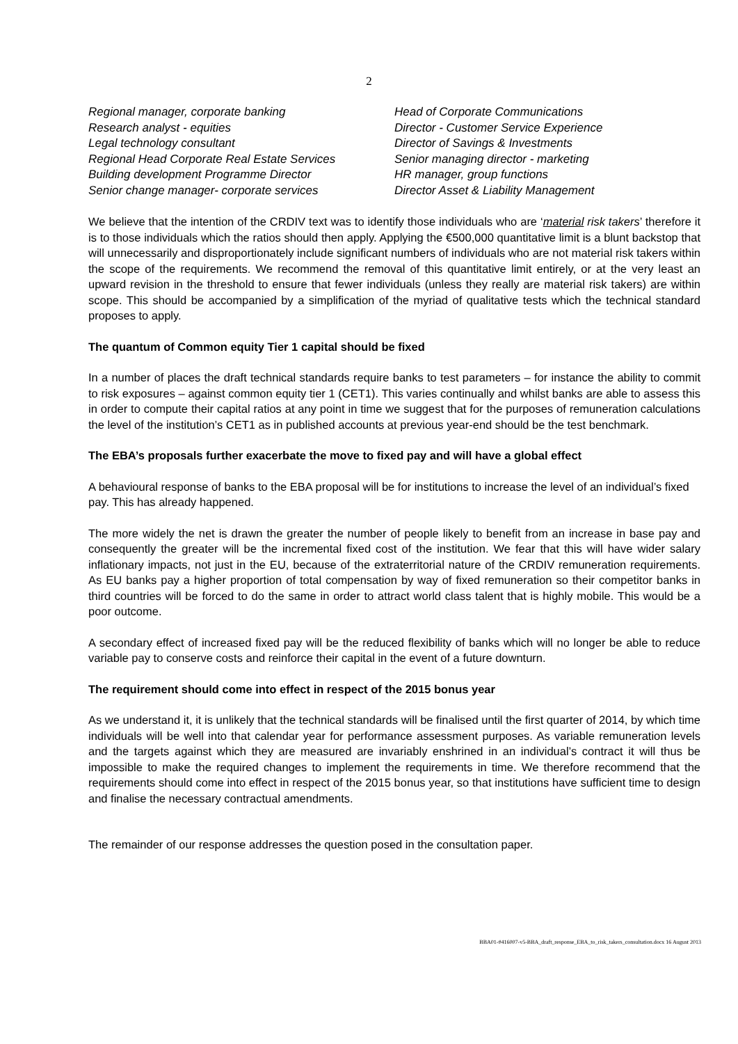2
Regional manager, corporate banking
Research analyst - equities
Legal technology consultant
Regional Head Corporate Real Estate Services
Building development Programme Director
Senior change manager- corporate services
Head of Corporate Communications
Director - Customer Service Experience
Director of Savings & Investments
Senior managing director - marketing
HR manager, group functions
Director Asset & Liability Management
We believe that the intention of the CRDIV text was to identify those individuals who are ‘material risk takers’ therefore it is to those individuals which the ratios should then apply. Applying the €500,000 quantitative limit is a blunt backstop that will unnecessarily and disproportionately include significant numbers of individuals who are not material risk takers within the scope of the requirements. We recommend the removal of this quantitative limit entirely, or at the very least an upward revision in the threshold to ensure that fewer individuals (unless they really are material risk takers) are within scope. This should be accompanied by a simplification of the myriad of qualitative tests which the technical standard proposes to apply.
The quantum of Common equity Tier 1 capital should be fixed
In a number of places the draft technical standards require banks to test parameters – for instance the ability to commit to risk exposures – against common equity tier 1 (CET1). This varies continually and whilst banks are able to assess this in order to compute their capital ratios at any point in time we suggest that for the purposes of remuneration calculations the level of the institution’s CET1 as in published accounts at previous year-end should be the test benchmark.
The EBA’s proposals further exacerbate the move to fixed pay and will have a global effect
A behavioural response of banks to the EBA proposal will be for institutions to increase the level of an individual’s fixed pay. This has already happened.
The more widely the net is drawn the greater the number of people likely to benefit from an increase in base pay and consequently the greater will be the incremental fixed cost of the institution. We fear that this will have wider salary inflationary impacts, not just in the EU, because of the extraterritorial nature of the CRDIV remuneration requirements. As EU banks pay a higher proportion of total compensation by way of fixed remuneration so their competitor banks in third countries will be forced to do the same in order to attract world class talent that is highly mobile. This would be a poor outcome.
A secondary effect of increased fixed pay will be the reduced flexibility of banks which will no longer be able to reduce variable pay to conserve costs and reinforce their capital in the event of a future downturn.
The requirement should come into effect in respect of the 2015 bonus year
As we understand it, it is unlikely that the technical standards will be finalised until the first quarter of 2014, by which time individuals will be well into that calendar year for performance assessment purposes. As variable remuneration levels and the targets against which they are measured are invariably enshrined in an individual’s contract it will thus be impossible to make the required changes to implement the requirements in time. We therefore recommend that the requirements should come into effect in respect of the 2015 bonus year, so that institutions have sufficient time to design and finalise the necessary contractual amendments.
The remainder of our response addresses the question posed in the consultation paper.
BBA01-#416007-v5-BBA_draft_response_EBA_to_risk_takers_consultation.docx 16 August 2013